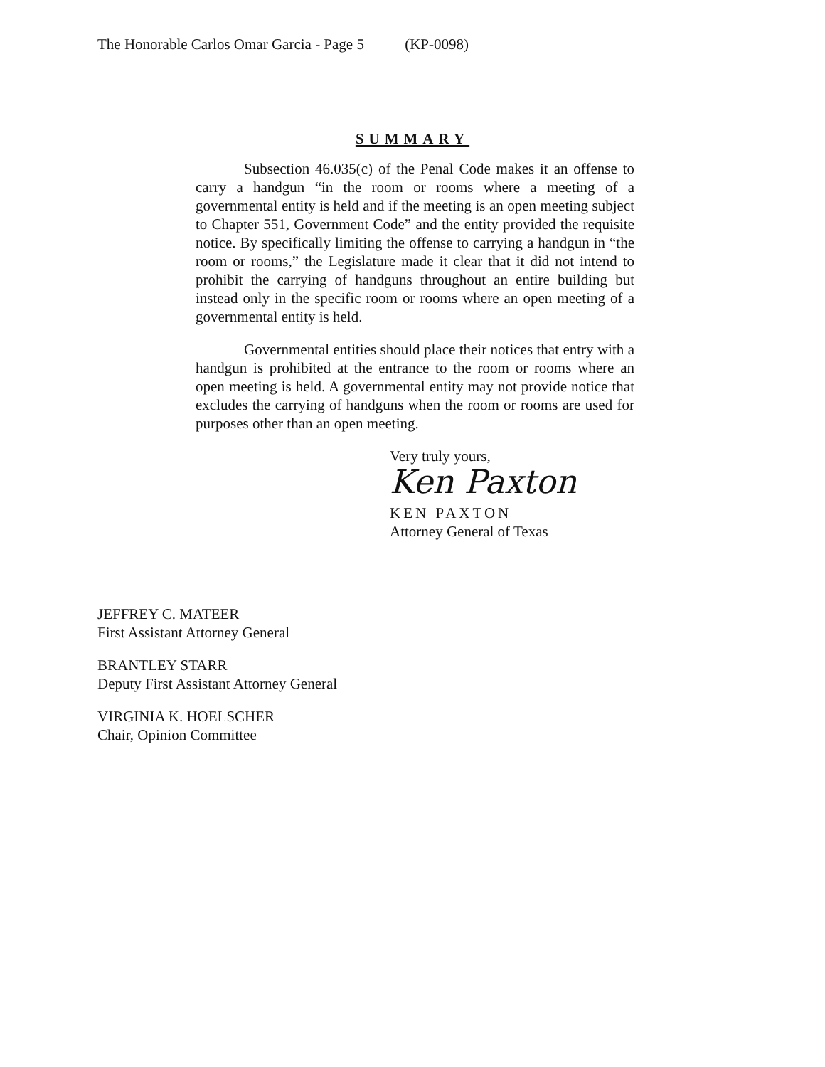The Honorable Carlos Omar Garcia - Page 5 (KP-0098)
SUMMARY
Subsection 46.035(c) of the Penal Code makes it an offense to carry a handgun “in the room or rooms where a meeting of a governmental entity is held and if the meeting is an open meeting subject to Chapter 551, Government Code” and the entity provided the requisite notice. By specifically limiting the offense to carrying a handgun in “the room or rooms,” the Legislature made it clear that it did not intend to prohibit the carrying of handguns throughout an entire building but instead only in the specific room or rooms where an open meeting of a governmental entity is held.
Governmental entities should place their notices that entry with a handgun is prohibited at the entrance to the room or rooms where an open meeting is held. A governmental entity may not provide notice that excludes the carrying of handguns when the room or rooms are used for purposes other than an open meeting.
Very truly yours,
Ken Paxton
KEN PAXTON
Attorney General of Texas
JEFFREY C. MATEER
First Assistant Attorney General
BRANTLEY STARR
Deputy First Assistant Attorney General
VIRGINIA K. HOELSCHER
Chair, Opinion Committee